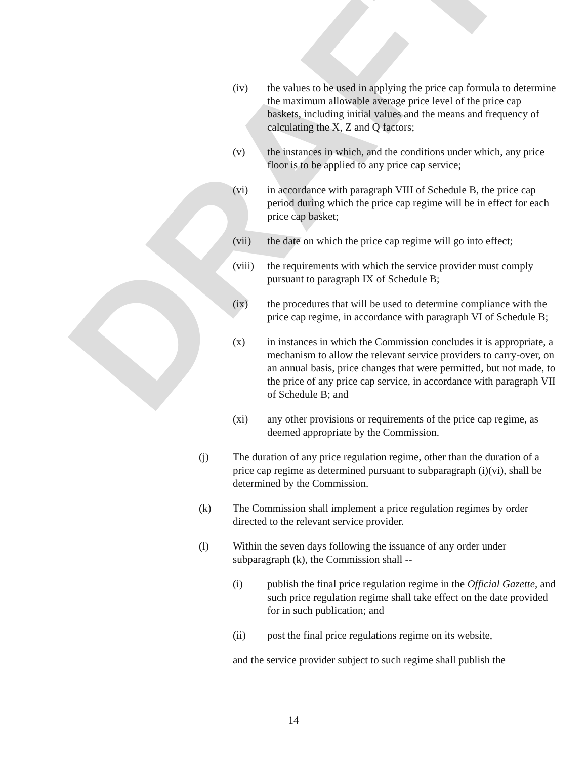DRAFT
(iv) the values to be used in applying the price cap formula to determine the maximum allowable average price level of the price cap baskets, including initial values and the means and frequency of calculating the X, Z and Q factors;
(v) the instances in which, and the conditions under which, any price floor is to be applied to any price cap service;
(vi) in accordance with paragraph VIII of Schedule B, the price cap period during which the price cap regime will be in effect for each price cap basket;
(vii) the date on which the price cap regime will go into effect;
(viii)
the requirements with which the service provider must comply pursuant to paragraph IX of Schedule B;
(ix) the procedures that will be used to determine compliance with the price cap regime, in accordance with paragraph VI of Schedule B;
(x) in instances in which the Commission concludes it is appropriate, a mechanism to allow the relevant service providers to carry-over, on an annual basis, price changes that were permitted, but not made, to the price of any price cap service, in accordance with paragraph VII of Schedule B; and
(xi) any other provisions or requirements of the price cap regime, as deemed appropriate by the Commission.
(j) The duration of any price regulation regime, other than the duration of a price cap regime as determined pursuant to subparagraph (i)(vi), shall be determined by the Commission.
(k) The Commission shall implement a price regulation regimes by order directed to the relevant service provider.
(l) Within the seven days following the issuance of any order under subparagraph (k), the Commission shall --
(i) publish the final price regulation regime in the Official Gazette, and such price regulation regime shall take effect on the date provided for in such publication; and
(ii) post the final price regulations regime on its website,
and the service provider subject to such regime shall publish the
14